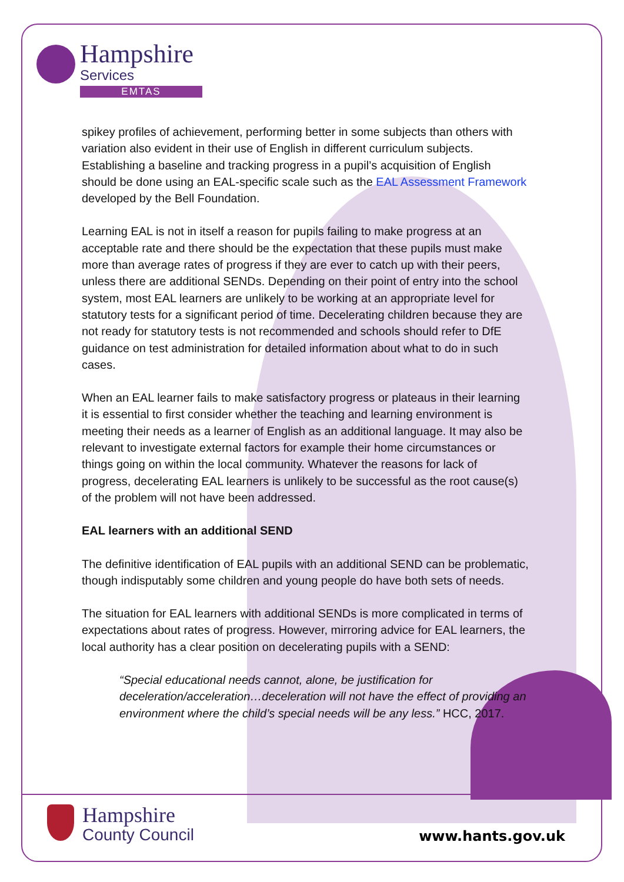Hampshire
Services
EMTAS
spikey profiles of achievement, performing better in some subjects than others with variation also evident in their use of English in different curriculum subjects. Establishing a baseline and tracking progress in a pupil’s acquisition of English should be done using an EAL-specific scale such as the EAL Assessment Framework developed by the Bell Foundation.
Learning EAL is not in itself a reason for pupils failing to make progress at an acceptable rate and there should be the expectation that these pupils must make more than average rates of progress if they are ever to catch up with their peers, unless there are additional SENDs. Depending on their point of entry into the school system, most EAL learners are unlikely to be working at an appropriate level for statutory tests for a significant period of time. Decelerating children because they are not ready for statutory tests is not recommended and schools should refer to DfE guidance on test administration for detailed information about what to do in such cases.
When an EAL learner fails to make satisfactory progress or plateaus in their learning it is essential to first consider whether the teaching and learning environment is meeting their needs as a learner of English as an additional language. It may also be relevant to investigate external factors for example their home circumstances or things going on within the local community. Whatever the reasons for lack of progress, decelerating EAL learners is unlikely to be successful as the root cause(s) of the problem will not have been addressed.
EAL learners with an additional SEND
The definitive identification of EAL pupils with an additional SEND can be problematic, though indisputably some children and young people do have both sets of needs.
The situation for EAL learners with additional SENDs is more complicated in terms of expectations about rates of progress. However, mirroring advice for EAL learners, the local authority has a clear position on decelerating pupils with a SEND:
“Special educational needs cannot, alone, be justification for deceleration/acceleration…deceleration will not have the effect of providing an environment where the child’s special needs will be any less.” HCC, 2017.
Hampshire
County Council
www.hants.gov.uk